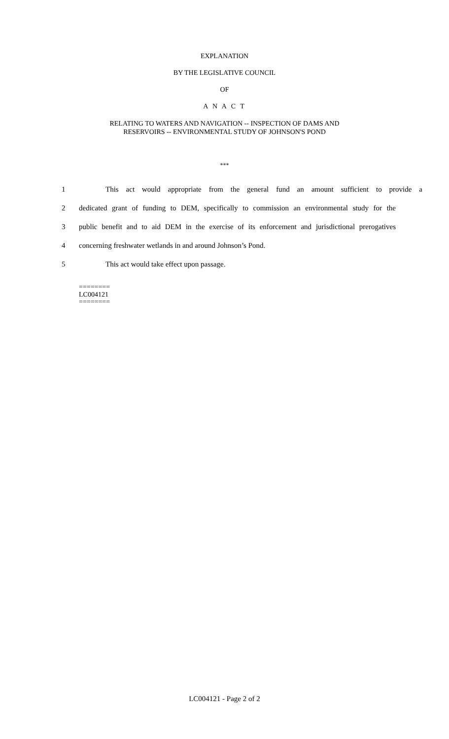EXPLANATION
BY THE LEGISLATIVE COUNCIL
OF
A N A C T
RELATING TO WATERS AND NAVIGATION -- INSPECTION OF DAMS AND
RESERVOIRS -- ENVIRONMENTAL STUDY OF JOHNSON'S POND
***
1 This act would appropriate from the general fund an amount sufficient to provide a
2 dedicated grant of funding to DEM, specifically to commission an environmental study for the
3 public benefit and to aid DEM in the exercise of its enforcement and jurisdictional prerogatives
4 concerning freshwater wetlands in and around Johnson’s Pond.
5 This act would take effect upon passage.
========
LC004121
========
LC004121 - Page 2 of 2